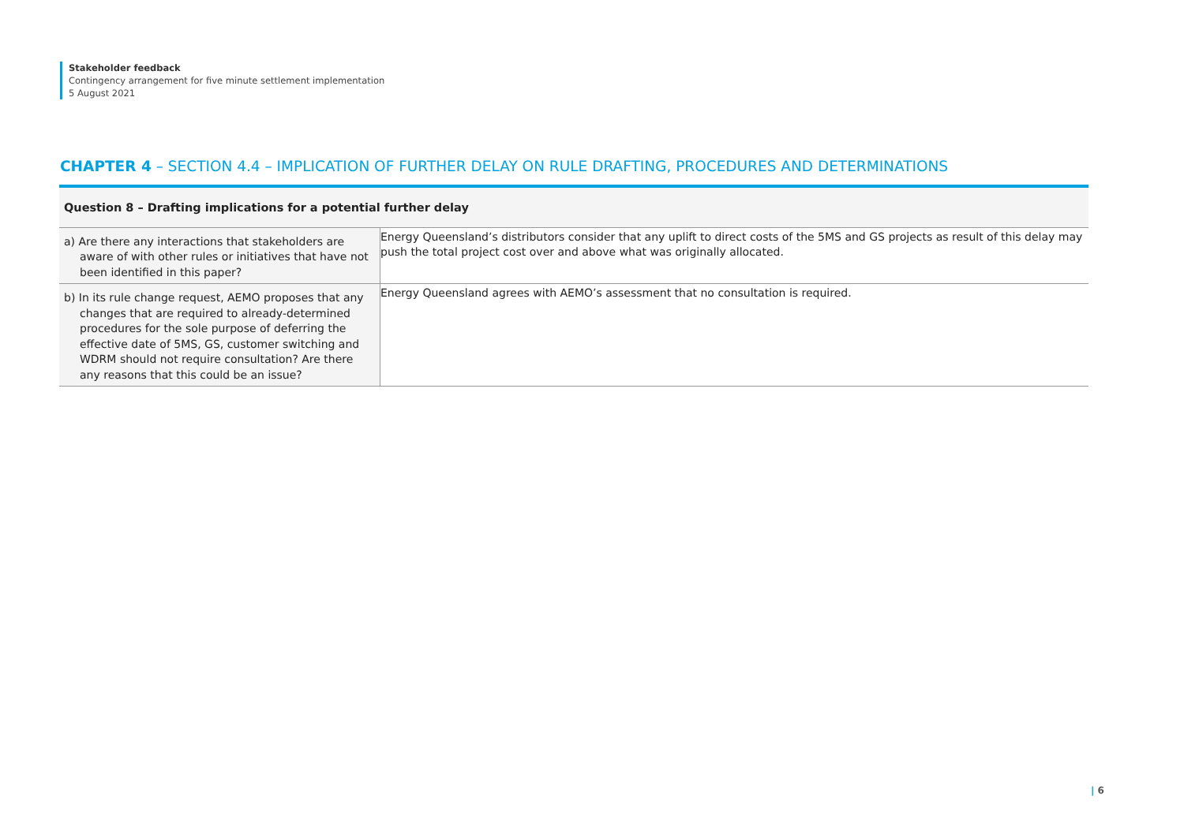Stakeholder feedback
Contingency arrangement for five minute settlement implementation
5 August 2021
CHAPTER 4 – SECTION 4.4 – IMPLICATION OF FURTHER DELAY ON RULE DRAFTING, PROCEDURES AND DETERMINATIONS
| Question 8 – Drafting implications for a potential further delay | |
| --- | --- |
| a) Are there any interactions that stakeholders are aware of with other rules or initiatives that have not been identified in this paper? | Energy Queensland’s distributors consider that any uplift to direct costs of the 5MS and GS projects as result of this delay may push the total project cost over and above what was originally allocated. |
| b) In its rule change request, AEMO proposes that any changes that are required to already-determined procedures for the sole purpose of deferring the effective date of 5MS, GS, customer switching and WDRM should not require consultation? Are there any reasons that this could be an issue? | Energy Queensland agrees with AEMO’s assessment that no consultation is required. |
| 6